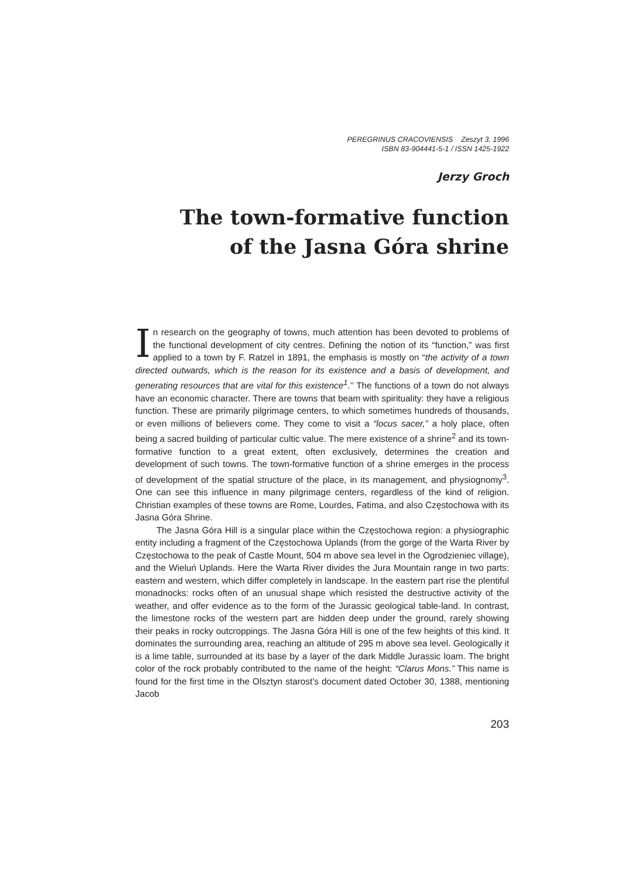PEREGRINUS CRACOVIENSIS Zeszyt 3, 1996
ISBN 83-904441-5-1 / ISSN 1425-1922
Jerzy Groch
The town-formative function
of the Jasna Góra shrine
In research on the geography of towns, much attention has been devoted to problems of the functional development of city centres. Defining the notion of its “function,” was first applied to a town by F. Ratzel in 1891, the emphasis is mostly on “the activity of a town directed outwards, which is the reason for its existence and a basis of development, and generating resources that are vital for this existence<sup>1</sup>.’’ The functions of a town do not always have an economic character. There are towns that beam with spirituality: they have a religious function. These are primarily pilgrimage centers, to which sometimes hundreds of thousands, or even millions of believers come. They come to visit a “locus sacer,” a holy place, often being a sacred building of particular cultic value. The mere existence of a shrine<sup>2</sup> and its town-formative function to a great extent, often exclusively, determines the creation and development of such towns. The town-formative function of a shrine emerges in the process of development of the spatial structure of the place, in its management, and physiognomy<sup>3</sup>. One can see this influence in many pilgrimage centers, regardless of the kind of religion. Christian examples of these towns are Rome, Lourdes, Fatima, and also Częstochowa with its Jasna Góra Shrine.
The Jasna Góra Hill is a singular place within the Częstochowa region: a physiographic entity including a fragment of the Częstochowa Uplands (from the gorge of the Warta River by Częstochowa to the peak of Castle Mount, 504 m above sea level in the Ogrodzieniec village), and the Wieluń Uplands. Here the Warta River divides the Jura Mountain range in two parts: eastern and western, which differ completely in landscape. In the eastern part rise the plentiful monadnocks: rocks often of an unusual shape which resisted the destructive activity of the weather, and offer evidence as to the form of the Jurassic geological table-land. In contrast, the limestone rocks of the western part are hidden deep under the ground, rarely showing their peaks in rocky outcroppings. The Jasna Góra Hill is one of the few heights of this kind. It dominates the surrounding area, reaching an altitude of 295 m above sea level. Geologically it is a lime table, surrounded at its base by a layer of the dark Middle Jurassic loam. The bright color of the rock probably contributed to the name of the height: “Clarus Mons.” This name is found for the first time in the Olsztyn starost’s document dated October 30, 1388, mentioning Jacob
203